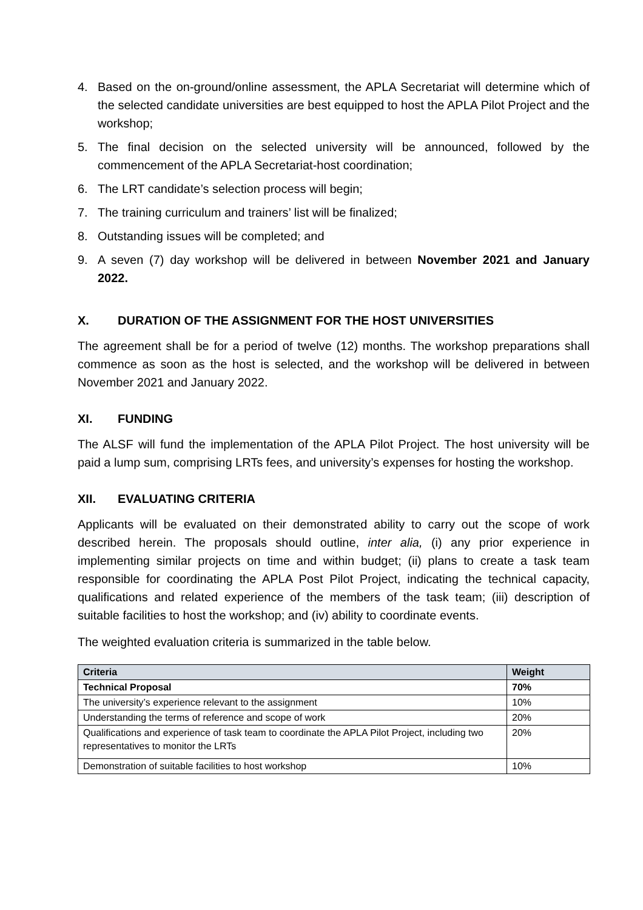4. Based on the on-ground/online assessment, the APLA Secretariat will determine which of the selected candidate universities are best equipped to host the APLA Pilot Project and the workshop;
5. The final decision on the selected university will be announced, followed by the commencement of the APLA Secretariat-host coordination;
6. The LRT candidate’s selection process will begin;
7. The training curriculum and trainers’ list will be finalized;
8. Outstanding issues will be completed; and
9. A seven (7) day workshop will be delivered in between November 2021 and January 2022.
X. DURATION OF THE ASSIGNMENT FOR THE HOST UNIVERSITIES
The agreement shall be for a period of twelve (12) months. The workshop preparations shall commence as soon as the host is selected, and the workshop will be delivered in between November 2021 and January 2022.
XI. FUNDING
The ALSF will fund the implementation of the APLA Pilot Project. The host university will be paid a lump sum, comprising LRTs fees, and university’s expenses for hosting the workshop.
XII. EVALUATING CRITERIA
Applicants will be evaluated on their demonstrated ability to carry out the scope of work described herein. The proposals should outline, inter alia, (i) any prior experience in implementing similar projects on time and within budget; (ii) plans to create a task team responsible for coordinating the APLA Post Pilot Project, indicating the technical capacity, qualifications and related experience of the members of the task team; (iii) description of suitable facilities to host the workshop; and (iv) ability to coordinate events.
The weighted evaluation criteria is summarized in the table below.
| Criteria | Weight |
| --- | --- |
| Technical Proposal | 70% |
| The university’s experience relevant to the assignment | 10% |
| Understanding the terms of reference and scope of work | 20% |
| Qualifications and experience of task team to coordinate the APLA Pilot Project, including two representatives to monitor the LRTs | 20% |
| Demonstration of suitable facilities to host workshop | 10% |